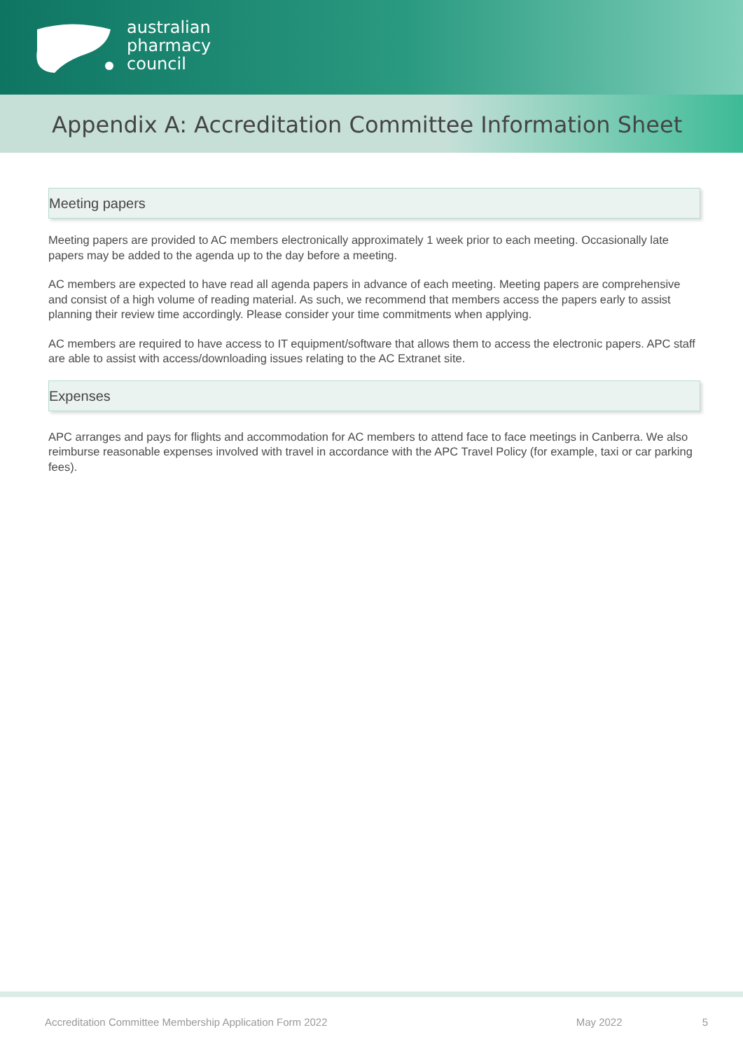australian
pharmacy
council
Appendix A: Accreditation Committee Information Sheet
Meeting papers
Meeting papers are provided to AC members electronically approximately 1 week prior to each meeting. Occasionally late papers may be added to the agenda up to the day before a meeting.
AC members are expected to have read all agenda papers in advance of each meeting. Meeting papers are comprehensive and consist of a high volume of reading material. As such, we recommend that members access the papers early to assist planning their review time accordingly. Please consider your time commitments when applying.
AC members are required to have access to IT equipment/software that allows them to access the electronic papers. APC staff are able to assist with access/downloading issues relating to the AC Extranet site.
Expenses
APC arranges and pays for flights and accommodation for AC members to attend face to face meetings in Canberra. We also reimburse reasonable expenses involved with travel in accordance with the APC Travel Policy (for example, taxi or car parking fees).
Accreditation Committee Membership Application Form 2022 May 2022 5